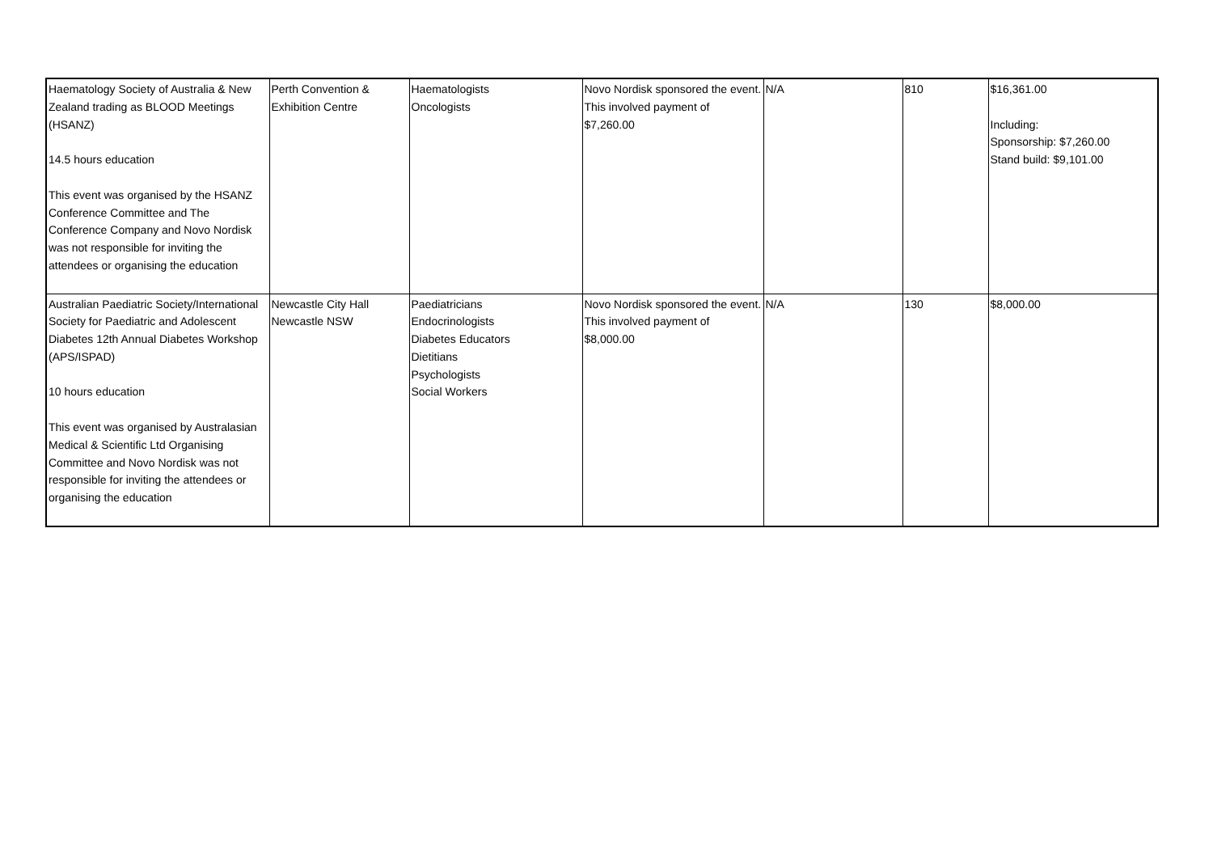| Haematology Society of Australia & New Zealand trading as BLOOD Meetings (HSANZ) 14.5 hours education This event was organised by the HSANZ Conference Committee and The Conference Company and Novo Nordisk was not responsible for inviting the attendees or organising the education | Perth Convention & Exhibition Centre | Haematologists Oncologists | Novo Nordisk sponsored the event. This involved payment of $7,260.00 | N/A | 810 | $16,361.00 Including: Sponsorship: $7,260.00 Stand build: $9,101.00 |
| Australian Paediatric Society/International Society for Paediatric and Adolescent Diabetes 12th Annual Diabetes Workshop (APS/ISPAD) 10 hours education This event was organised by Australasian Medical & Scientific Ltd Organising Committee and Novo Nordisk was not responsible for inviting the attendees or organising the education | Newcastle City Hall Newcastle NSW | Paediatricians Endocrinologists Diabetes Educators Dietitians Psychologists Social Workers | Novo Nordisk sponsored the event. This involved payment of $8,000.00 | N/A | 130 | $8,000.00 |